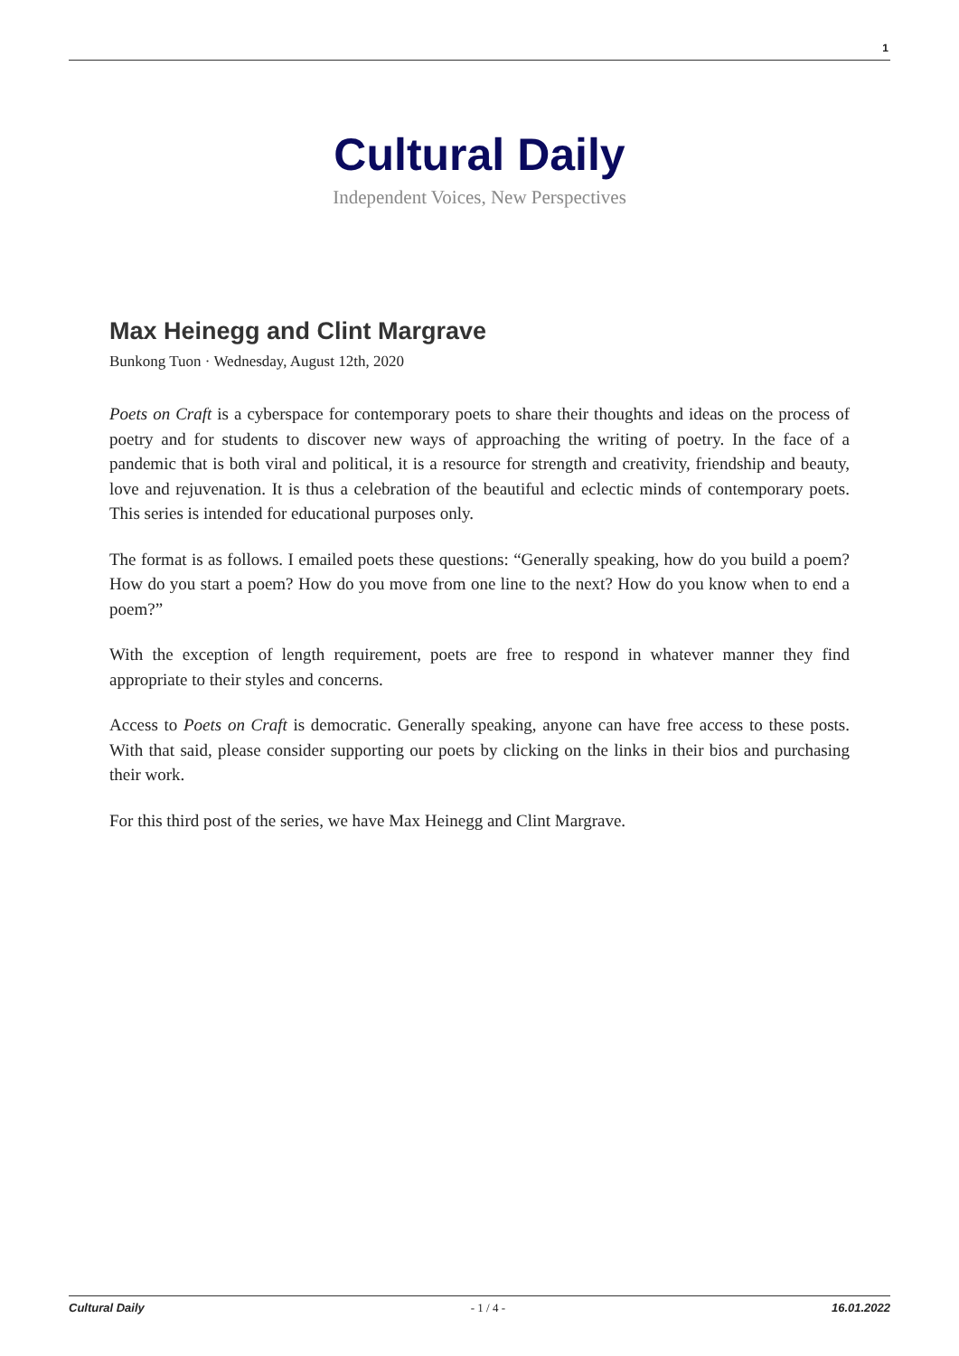1
Cultural Daily
Independent Voices, New Perspectives
Max Heinegg and Clint Margrave
Bunkong Tuon · Wednesday, August 12th, 2020
Poets on Craft is a cyberspace for contemporary poets to share their thoughts and ideas on the process of poetry and for students to discover new ways of approaching the writing of poetry. In the face of a pandemic that is both viral and political, it is a resource for strength and creativity, friendship and beauty, love and rejuvenation. It is thus a celebration of the beautiful and eclectic minds of contemporary poets. This series is intended for educational purposes only.
The format is as follows. I emailed poets these questions: “Generally speaking, how do you build a poem? How do you start a poem? How do you move from one line to the next? How do you know when to end a poem?”
With the exception of length requirement, poets are free to respond in whatever manner they find appropriate to their styles and concerns.
Access to Poets on Craft is democratic. Generally speaking, anyone can have free access to these posts. With that said, please consider supporting our poets by clicking on the links in their bios and purchasing their work.
For this third post of the series, we have Max Heinegg and Clint Margrave.
Cultural Daily - 1 / 4 - 16.01.2022